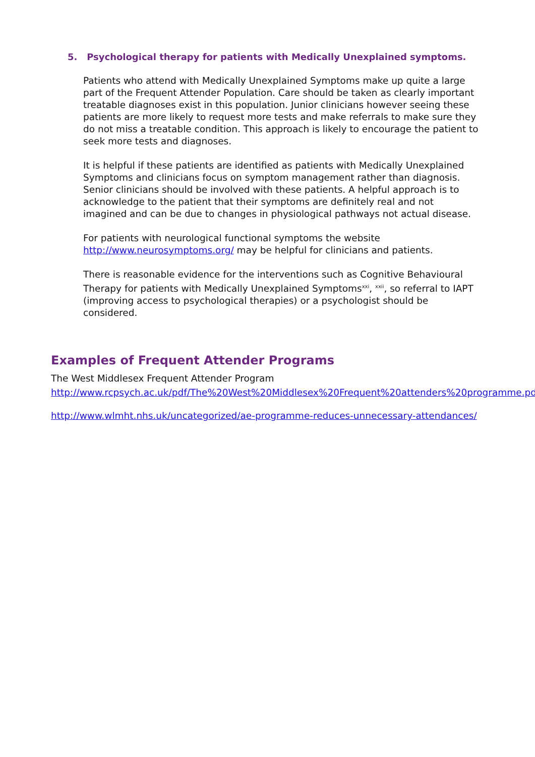5. Psychological therapy for patients with Medically Unexplained symptoms.
Patients who attend with Medically Unexplained Symptoms make up quite a large part of the Frequent Attender Population. Care should be taken as clearly important treatable diagnoses exist in this population. Junior clinicians however seeing these patients are more likely to request more tests and make referrals to make sure they do not miss a treatable condition. This approach is likely to encourage the patient to seek more tests and diagnoses.
It is helpful if these patients are identified as patients with Medically Unexplained Symptoms and clinicians focus on symptom management rather than diagnosis. Senior clinicians should be involved with these patients. A helpful approach is to acknowledge to the patient that their symptoms are definitely real and not imagined and can be due to changes in physiological pathways not actual disease.
For patients with neurological functional symptoms the website http://www.neurosymptoms.org/ may be helpful for clinicians and patients.
There is reasonable evidence for the interventions such as Cognitive Behavioural Therapy for patients with Medically Unexplained Symptoms<sup>xxi</sup>, <sup>xxii</sup>, so referral to IAPT (improving access to psychological therapies) or a psychologist should be considered.
Examples of Frequent Attender Programs
The West Middlesex Frequent Attender Program
http://www.rcpsych.ac.uk/pdf/The%20West%20Middlesex%20Frequent%20attenders%20programme.pdf
http://www.wlmht.nhs.uk/uncategorized/ae-programme-reduces-unnecessary-attendances/